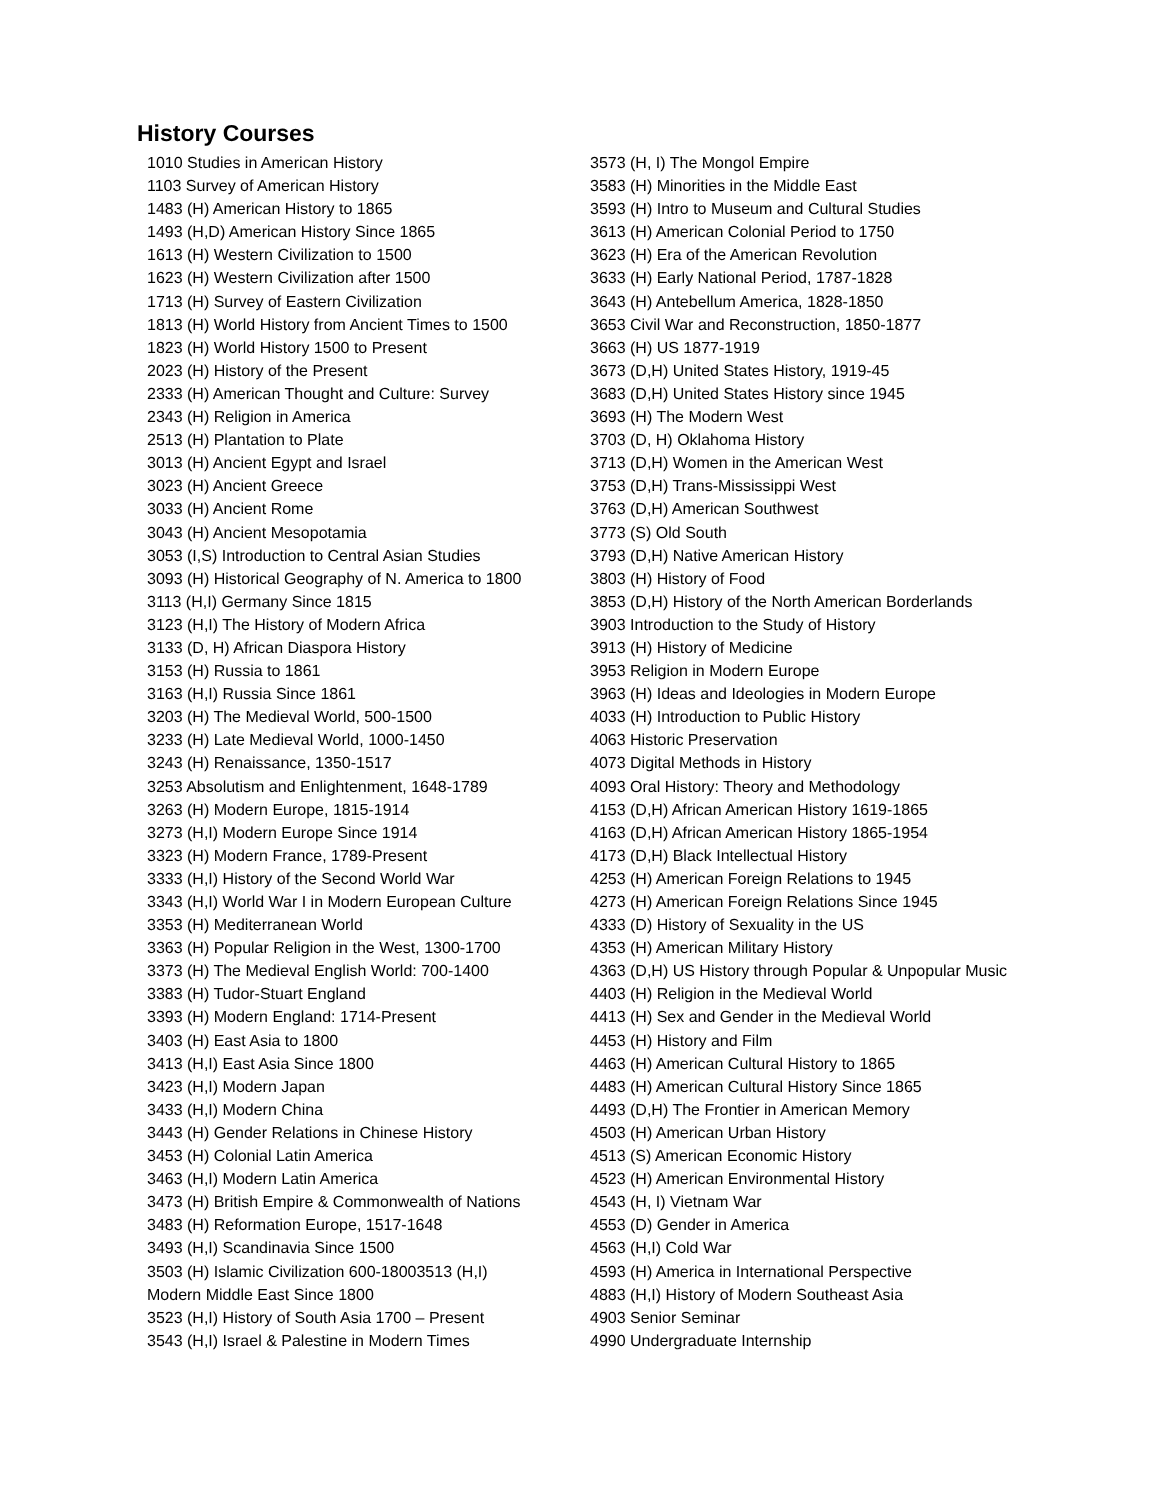History Courses
1010 Studies in American History
1103 Survey of American History
1483 (H) American History to 1865
1493 (H,D) American History Since 1865
1613 (H) Western Civilization to 1500
1623 (H) Western Civilization after 1500
1713 (H) Survey of Eastern Civilization
1813 (H) World History from Ancient Times to 1500
1823 (H) World History 1500 to Present
2023 (H) History of the Present
2333 (H) American Thought and Culture: Survey
2343 (H) Religion in America
2513 (H) Plantation to Plate
3013 (H) Ancient Egypt and Israel
3023 (H) Ancient Greece
3033 (H) Ancient Rome
3043 (H) Ancient Mesopotamia
3053 (I,S) Introduction to Central Asian Studies
3093 (H) Historical Geography of N. America to 1800
3113 (H,I) Germany Since 1815
3123 (H,I) The History of Modern Africa
3133 (D, H) African Diaspora History
3153 (H) Russia to 1861
3163 (H,I) Russia Since 1861
3203 (H) The Medieval World, 500-1500
3233 (H) Late Medieval World, 1000-1450
3243 (H) Renaissance, 1350-1517
3253 Absolutism and Enlightenment, 1648-1789
3263 (H) Modern Europe, 1815-1914
3273 (H,I) Modern Europe Since 1914
3323 (H) Modern France, 1789-Present
3333 (H,I) History of the Second World War
3343 (H,I) World War I in Modern European Culture
3353 (H) Mediterranean World
3363 (H) Popular Religion in the West, 1300-1700
3373 (H) The Medieval English World: 700-1400
3383 (H) Tudor-Stuart England
3393 (H) Modern England: 1714-Present
3403 (H) East Asia to 1800
3413 (H,I) East Asia Since 1800
3423 (H,I) Modern Japan
3433 (H,I) Modern China
3443 (H) Gender Relations in Chinese History
3453 (H) Colonial Latin America
3463 (H,I) Modern Latin America
3473 (H) British Empire & Commonwealth of Nations
3483 (H) Reformation Europe, 1517-1648
3493 (H,I) Scandinavia Since 1500
3503 (H) Islamic Civilization 600-18003513 (H,I)
Modern Middle East Since 1800
3523 (H,I) History of South Asia 1700 – Present
3543 (H,I) Israel & Palestine in Modern Times
3573 (H, I) The Mongol Empire
3583 (H) Minorities in the Middle East
3593 (H) Intro to Museum and Cultural Studies
3613 (H) American Colonial Period to 1750
3623 (H) Era of the American Revolution
3633 (H) Early National Period, 1787-1828
3643 (H) Antebellum America, 1828-1850
3653 Civil War and Reconstruction, 1850-1877
3663 (H) US 1877-1919
3673 (D,H) United States History, 1919-45
3683 (D,H) United States History since 1945
3693 (H) The Modern West
3703 (D, H) Oklahoma History
3713 (D,H) Women in the American West
3753 (D,H) Trans-Mississippi West
3763 (D,H) American Southwest
3773 (S) Old South
3793 (D,H) Native American History
3803 (H) History of Food
3853 (D,H) History of the North American Borderlands
3903 Introduction to the Study of History
3913 (H) History of Medicine
3953 Religion in Modern Europe
3963 (H) Ideas and Ideologies in Modern Europe
4033 (H) Introduction to Public History
4063 Historic Preservation
4073 Digital Methods in History
4093 Oral History: Theory and Methodology
4153 (D,H) African American History 1619-1865
4163 (D,H) African American History 1865-1954
4173 (D,H) Black Intellectual History
4253 (H) American Foreign Relations to 1945
4273 (H) American Foreign Relations Since 1945
4333 (D) History of Sexuality in the US
4353 (H) American Military History
4363 (D,H) US History through Popular & Unpopular Music
4403 (H) Religion in the Medieval World
4413 (H) Sex and Gender in the Medieval World
4453 (H) History and Film
4463 (H) American Cultural History to 1865
4483 (H) American Cultural History Since 1865
4493 (D,H) The Frontier in American Memory
4503 (H) American Urban History
4513 (S) American Economic History
4523 (H) American Environmental History
4543 (H, I) Vietnam War
4553 (D) Gender in America
4563 (H,I) Cold War
4593 (H) America in International Perspective
4883 (H,I) History of Modern Southeast Asia
4903 Senior Seminar
4990 Undergraduate Internship